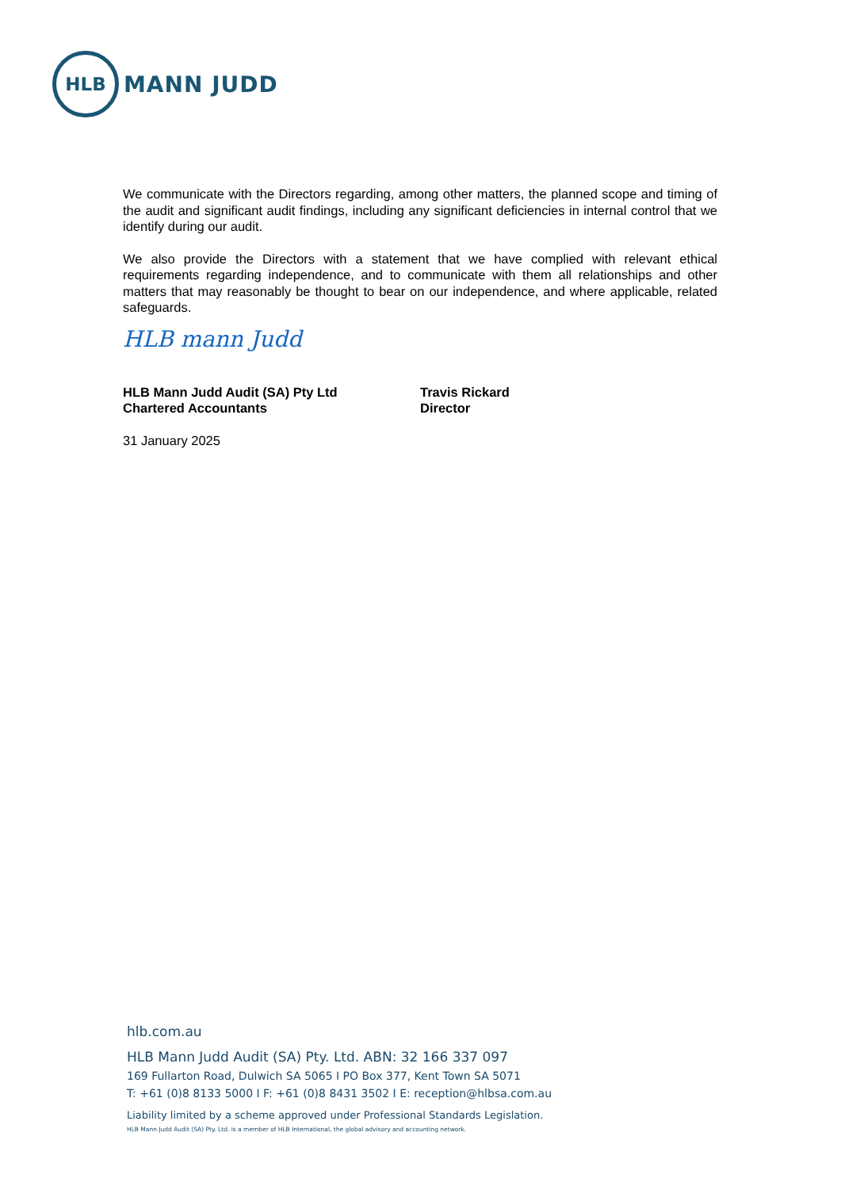HLB
MANN JUDD
We communicate with the Directors regarding, among other matters, the planned scope and timing of the audit and significant audit findings, including any significant deficiencies in internal control that we identify during our audit.
We also provide the Directors with a statement that we have complied with relevant ethical requirements regarding independence, and to communicate with them all relationships and other matters that may reasonably be thought to bear on our independence, and where applicable, related safeguards.
HLB mann Judd
HLB Mann Judd Audit (SA) Pty Ltd
Chartered Accountants
31 January 2025
Travis Rickard
Director
hlb.com.au
HLB Mann Judd Audit (SA) Pty. Ltd. ABN: 32 166 337 097
169 Fullarton Road, Dulwich SA 5065 I PO Box 377, Kent Town SA 5071
T: +61 (0)8 8133 5000 I F: +61 (0)8 8431 3502 I E: reception@hlbsa.com.au
Liability limited by a scheme approved under Professional Standards Legislation.
HLB Mann Judd Audit (SA) Pty. Ltd. is a member of HLB International, the global advisory and accounting network.